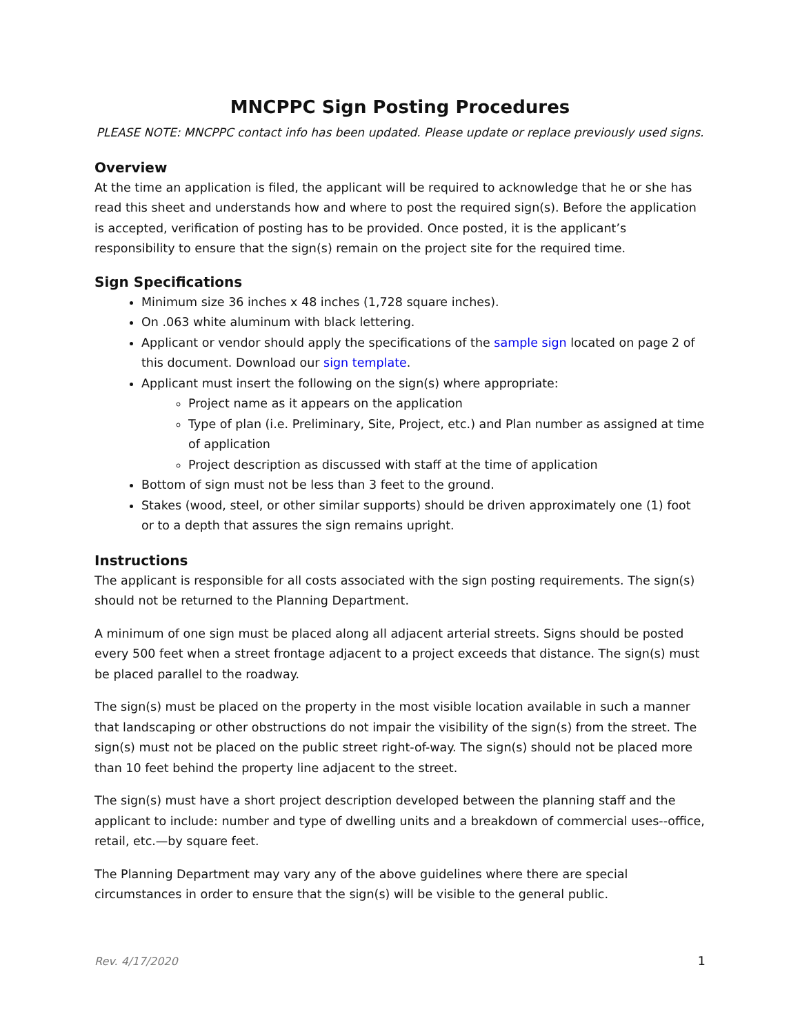MNCPPC Sign Posting Procedures
PLEASE NOTE: MNCPPC contact info has been updated. Please update or replace previously used signs.
Overview
At the time an application is filed, the applicant will be required to acknowledge that he or she has read this sheet and understands how and where to post the required sign(s). Before the application is accepted, verification of posting has to be provided. Once posted, it is the applicant’s responsibility to ensure that the sign(s) remain on the project site for the required time.
Sign Specifications
Minimum size 36 inches x 48 inches (1,728 square inches).
On .063 white aluminum with black lettering.
Applicant or vendor should apply the specifications of the sample sign located on page 2 of this document. Download our sign template.
Applicant must insert the following on the sign(s) where appropriate:
Project name as it appears on the application
Type of plan (i.e. Preliminary, Site, Project, etc.) and Plan number as assigned at time of application
Project description as discussed with staff at the time of application
Bottom of sign must not be less than 3 feet to the ground.
Stakes (wood, steel, or other similar supports) should be driven approximately one (1) foot or to a depth that assures the sign remains upright.
Instructions
The applicant is responsible for all costs associated with the sign posting requirements. The sign(s) should not be returned to the Planning Department.
A minimum of one sign must be placed along all adjacent arterial streets. Signs should be posted every 500 feet when a street frontage adjacent to a project exceeds that distance. The sign(s) must be placed parallel to the roadway.
The sign(s) must be placed on the property in the most visible location available in such a manner that landscaping or other obstructions do not impair the visibility of the sign(s) from the street. The sign(s) must not be placed on the public street right-of-way. The sign(s) should not be placed more than 10 feet behind the property line adjacent to the street.
The sign(s) must have a short project description developed between the planning staff and the applicant to include: number and type of dwelling units and a breakdown of commercial uses--office, retail, etc.—by square feet.
The Planning Department may vary any of the above guidelines where there are special circumstances in order to ensure that the sign(s) will be visible to the general public.
Rev. 4/17/2020 1